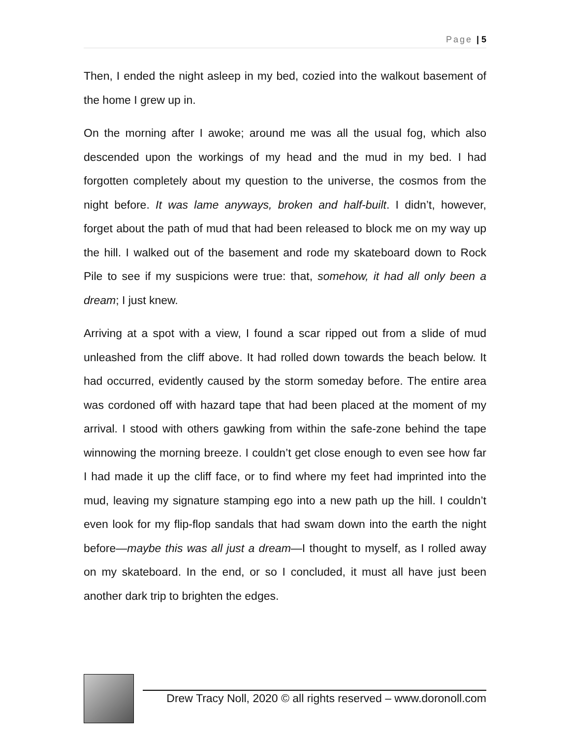Page | 5
Then, I ended the night asleep in my bed, cozied into the walkout basement of the home I grew up in.
On the morning after I awoke; around me was all the usual fog, which also descended upon the workings of my head and the mud in my bed. I had forgotten completely about my question to the universe, the cosmos from the night before. It was lame anyways, broken and half-built. I didn’t, however, forget about the path of mud that had been released to block me on my way up the hill. I walked out of the basement and rode my skateboard down to Rock Pile to see if my suspicions were true: that, somehow, it had all only been a dream; I just knew.
Arriving at a spot with a view, I found a scar ripped out from a slide of mud unleashed from the cliff above. It had rolled down towards the beach below. It had occurred, evidently caused by the storm someday before. The entire area was cordoned off with hazard tape that had been placed at the moment of my arrival. I stood with others gawking from within the safe-zone behind the tape winnowing the morning breeze. I couldn’t get close enough to even see how far I had made it up the cliff face, or to find where my feet had imprinted into the mud, leaving my signature stamping ego into a new path up the hill. I couldn’t even look for my flip-flop sandals that had swam down into the earth the night before—maybe this was all just a dream—I thought to myself, as I rolled away on my skateboard. In the end, or so I concluded, it must all have just been another dark trip to brighten the edges.
Drew Tracy Noll, 2020 © all rights reserved – www.doronoll.com